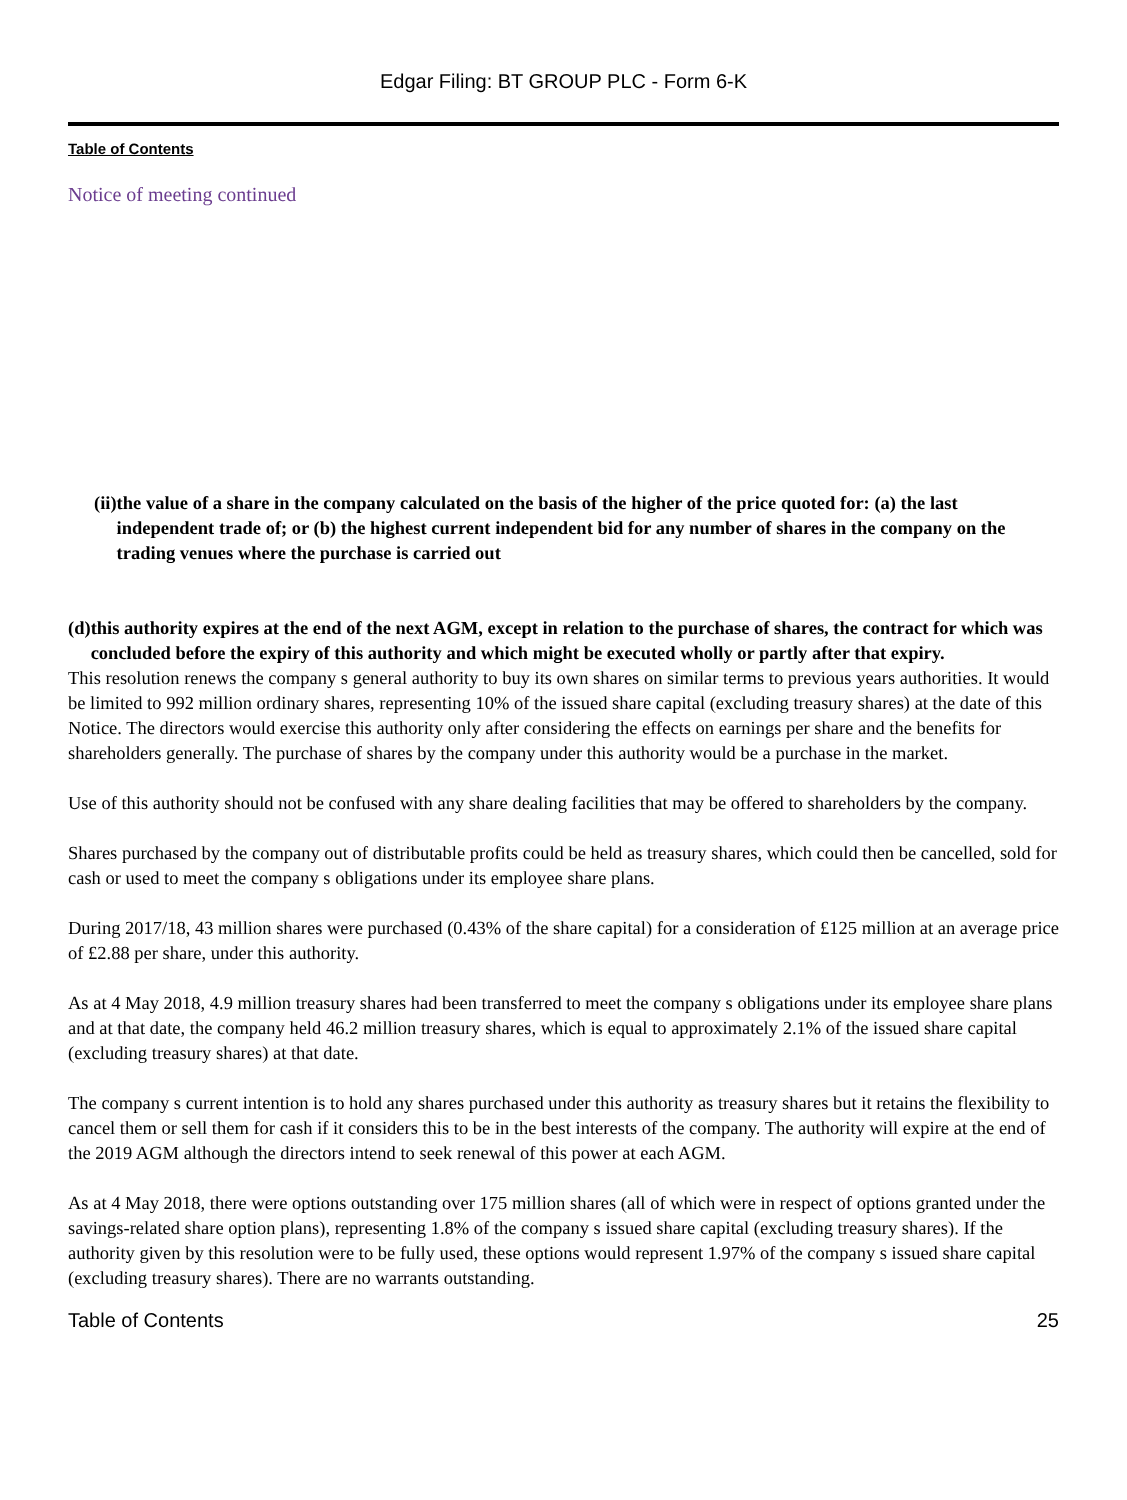Edgar Filing: BT GROUP PLC - Form 6-K
Table of Contents
Notice of meeting continued
(ii) the value of a share in the company calculated on the basis of the higher of the price quoted for: (a) the last independent trade of; or (b) the highest current independent bid for any number of shares in the company on the trading venues where the purchase is carried out
(d) this authority expires at the end of the next AGM, except in relation to the purchase of shares, the contract for which was concluded before the expiry of this authority and which might be executed wholly or partly after that expiry.
This resolution renews the company s general authority to buy its own shares on similar terms to previous years authorities. It would be limited to 992 million ordinary shares, representing 10% of the issued share capital (excluding treasury shares) at the date of this Notice. The directors would exercise this authority only after considering the effects on earnings per share and the benefits for shareholders generally. The purchase of shares by the company under this authority would be a purchase in the market.
Use of this authority should not be confused with any share dealing facilities that may be offered to shareholders by the company.
Shares purchased by the company out of distributable profits could be held as treasury shares, which could then be cancelled, sold for cash or used to meet the company s obligations under its employee share plans.
During 2017/18, 43 million shares were purchased (0.43% of the share capital) for a consideration of £125 million at an average price of £2.88 per share, under this authority.
As at 4 May 2018, 4.9 million treasury shares had been transferred to meet the company s obligations under its employee share plans and at that date, the company held 46.2 million treasury shares, which is equal to approximately 2.1% of the issued share capital (excluding treasury shares) at that date.
The company s current intention is to hold any shares purchased under this authority as treasury shares but it retains the flexibility to cancel them or sell them for cash if it considers this to be in the best interests of the company. The authority will expire at the end of the 2019 AGM although the directors intend to seek renewal of this power at each AGM.
As at 4 May 2018, there were options outstanding over 175 million shares (all of which were in respect of options granted under the savings-related share option plans), representing 1.8% of the company s issued share capital (excluding treasury shares). If the authority given by this resolution were to be fully used, these options would represent 1.97% of the company s issued share capital (excluding treasury shares). There are no warrants outstanding.
Table of Contents 25